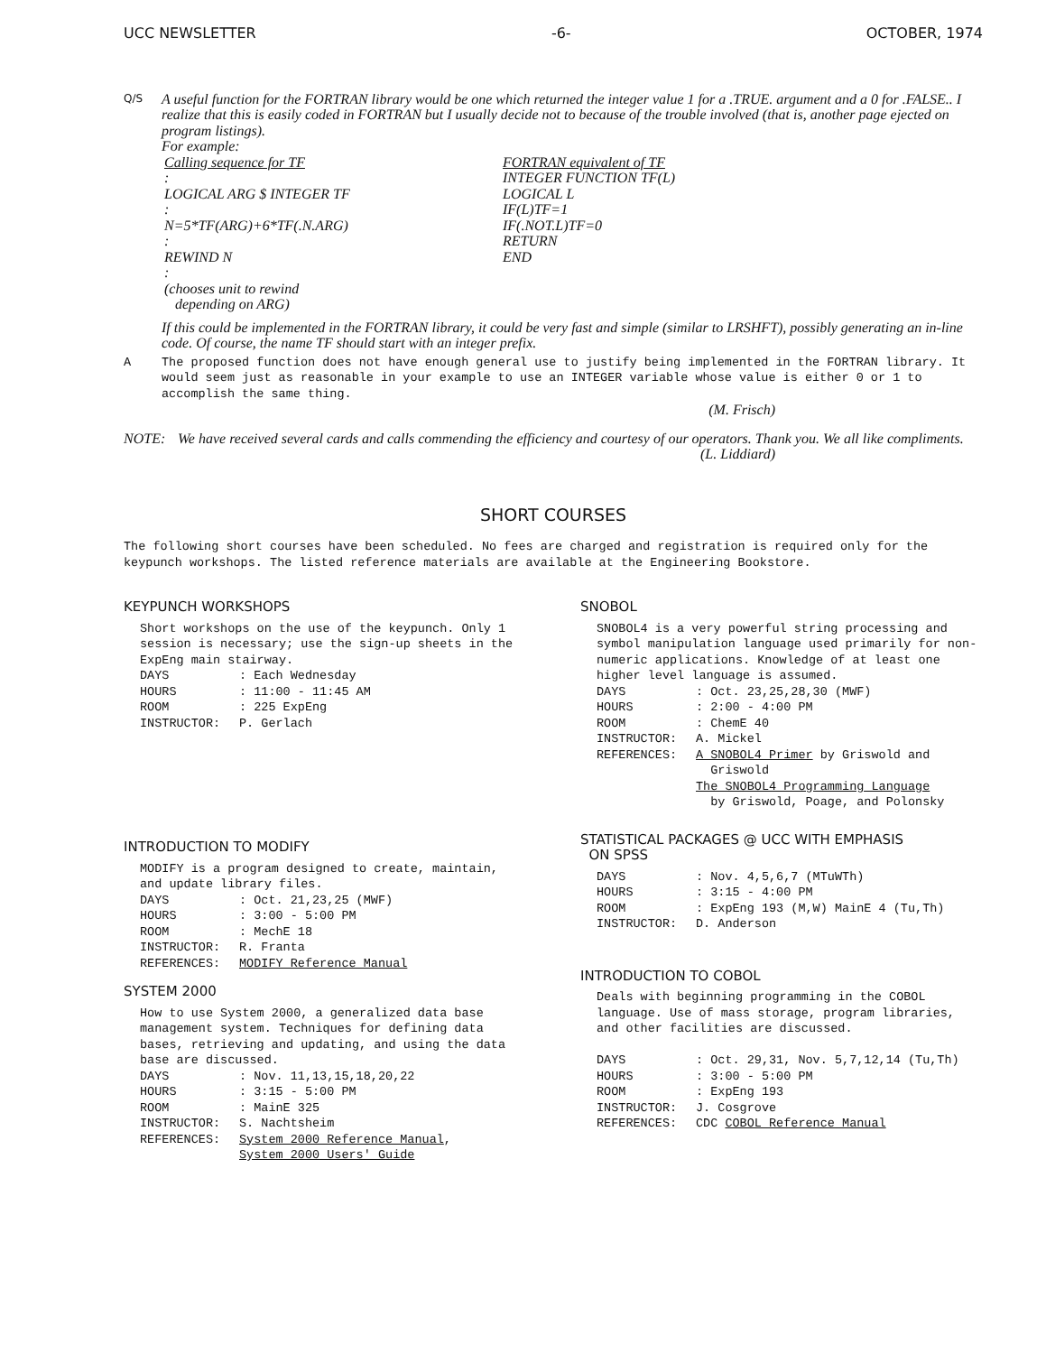UCC NEWSLETTER -6- OCTOBER, 1974
Q/S
A useful function for the FORTRAN library would be one which returned the integer value 1 for a .TRUE. argument and a 0 for .FALSE.. I realize that this is easily coded in FORTRAN but I usually decide not to because of the trouble involved (that is, another page ejected on program listings).
For example:
Calling sequence for TF
:
LOGICAL ARG $ INTEGER TF
:
N=5*TF(ARG)+6*TF(.N.ARG)
:
REWIND N
:
(chooses unit to rewind
depending on ARG)
FORTRAN equivalent of TF
INTEGER FUNCTION TF(L)
LOGICAL L
IF(L)TF=1
IF(.NOT.L)TF=0
RETURN
END
If this could be implemented in the FORTRAN library, it could be very fast and simple (similar to LRSHFT), possibly generating an in-line code. Of course, the name TF should start with an integer prefix.
A The proposed function does not have enough general use to justify being implemented in the FORTRAN library. It would seem just as reasonable in your example to use an INTEGER variable whose value is either 0 or 1 to accomplish the same thing.
(M. Frisch)
NOTE: We have received several cards and calls commending the efficiency and courtesy of our operators. Thank you. We all like compliments.
(L. Liddiard)
SHORT COURSES
The following short courses have been scheduled. No fees are charged and registration is required only for the keypunch workshops. The listed reference materials are available at the Engineering Bookstore.
KEYPUNCH WORKSHOPS
Short workshops on the use of the keypunch. Only 1 session is necessary; use the sign-up sheets in the ExpEng main stairway.
| DAYS | : Each Wednesday |
| HOURS | : 11:00 - 11:45 AM |
| ROOM | : 225 ExpEng |
| INSTRUCTOR: | P. Gerlach |
INTRODUCTION TO MODIFY
MODIFY is a program designed to create, maintain, and update library files.
| DAYS | : Oct. 21,23,25 (MWF) |
| HOURS | : 3:00 - 5:00 PM |
| ROOM | : MechE 18 |
| INSTRUCTOR: | R. Franta |
| REFERENCES: | MODIFY Reference Manual |
SYSTEM 2000
How to use System 2000, a generalized data base management system. Techniques for defining data bases, retrieving and updating, and using the data base are discussed.
| DAYS | : Nov. 11,13,15,18,20,22 |
| HOURS | : 3:15 - 5:00 PM |
| ROOM | : MainE 325 |
| INSTRUCTOR: | S. Nachtsheim |
| REFERENCES: | System 2000 Reference Manual , System 2000 Users' Guide |
SNOBOL
SNOBOL4 is a very powerful string processing and symbol manipulation language used primarily for non-numeric applications. Knowledge of at least one higher level language is assumed.
| DAYS | : Oct. 23,25,28,30 (MWF) |
| HOURS | : 2:00 - 4:00 PM |
| ROOM | : ChemE 40 |
| INSTRUCTOR: | A. Mickel |
| REFERENCES: | A SNOBOL4 Primer by Griswold and Griswold The SNOBOL4 Programming Language by Griswold, Poage, and Polonsky |
STATISTICAL PACKAGES @ UCC WITH EMPHASIS
ON SPSS
| DAYS | : Nov. 4,5,6,7 (MTuWTh) |
| HOURS | : 3:15 - 4:00 PM |
| ROOM | : ExpEng 193 (M,W) MainE 4 (Tu,Th) |
| INSTRUCTOR: | D. Anderson |
INTRODUCTION TO COBOL
Deals with beginning programming in the COBOL language. Use of mass storage, program libraries, and other facilities are discussed.
| DAYS | : Oct. 29,31, Nov. 5,7,12,14 (Tu,Th) |
| HOURS | : 3:00 - 5:00 PM |
| ROOM | : ExpEng 193 |
| INSTRUCTOR: | J. Cosgrove |
| REFERENCES: | CDC COBOL Reference Manual |